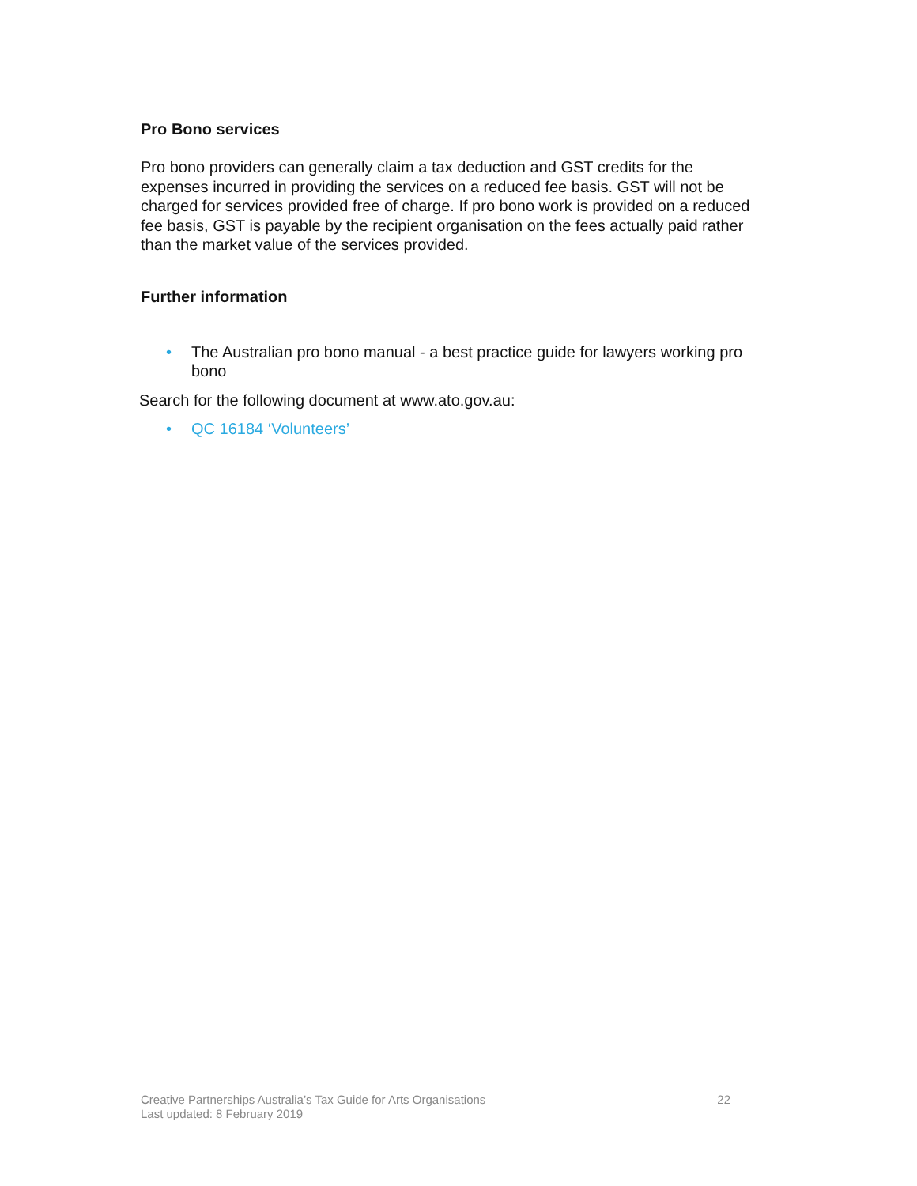Pro Bono services
Pro bono providers can generally claim a tax deduction and GST credits for the expenses incurred in providing the services on a reduced fee basis. GST will not be charged for services provided free of charge. If pro bono work is provided on a reduced fee basis, GST is payable by the recipient organisation on the fees actually paid rather than the market value of the services provided.
Further information
• The Australian pro bono manual - a best practice guide for lawyers working pro bono
Search for the following document at www.ato.gov.au:
• QC 16184 ‘Volunteers’
Creative Partnerships Australia’s Tax Guide for Arts Organisations
Last updated: 8 February 2019
22